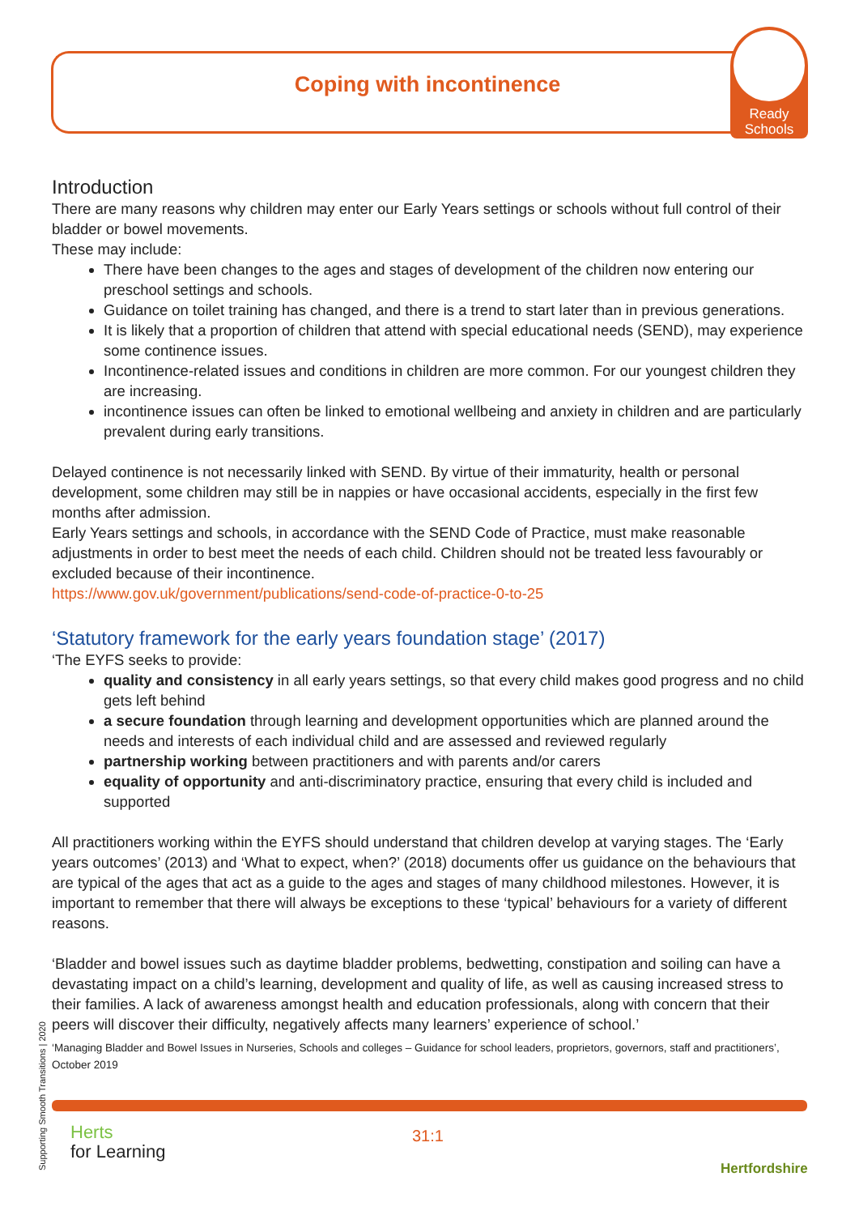Coping with incontinence
Ready
Schools
Introduction
There are many reasons why children may enter our Early Years settings or schools without full control of their bladder or bowel movements.
These may include:
There have been changes to the ages and stages of development of the children now entering our preschool settings and schools.
Guidance on toilet training has changed, and there is a trend to start later than in previous generations.
It is likely that a proportion of children that attend with special educational needs (SEND), may experience some continence issues.
Incontinence-related issues and conditions in children are more common. For our youngest children they are increasing.
incontinence issues can often be linked to emotional wellbeing and anxiety in children and are particularly prevalent during early transitions.
Delayed continence is not necessarily linked with SEND. By virtue of their immaturity, health or personal development, some children may still be in nappies or have occasional accidents, especially in the first few months after admission.
Early Years settings and schools, in accordance with the SEND Code of Practice, must make reasonable adjustments in order to best meet the needs of each child. Children should not be treated less favourably or excluded because of their incontinence.
https://www.gov.uk/government/publications/send-code-of-practice-0-to-25
‘Statutory framework for the early years foundation stage’ (2017)
‘The EYFS seeks to provide:
quality and consistency in all early years settings, so that every child makes good progress and no child gets left behind
a secure foundation through learning and development opportunities which are planned around the needs and interests of each individual child and are assessed and reviewed regularly
partnership working between practitioners and with parents and/or carers
equality of opportunity and anti-discriminatory practice, ensuring that every child is included and supported
All practitioners working within the EYFS should understand that children develop at varying stages. The ‘Early years outcomes’ (2013) and ‘What to expect, when?’ (2018) documents offer us guidance on the behaviours that are typical of the ages that act as a guide to the ages and stages of many childhood milestones. However, it is important to remember that there will always be exceptions to these ‘typical’ behaviours for a variety of different reasons.
‘Bladder and bowel issues such as daytime bladder problems, bedwetting, constipation and soiling can have a devastating impact on a child’s learning, development and quality of life, as well as causing increased stress to their families. A lack of awareness amongst health and education professionals, along with concern that their peers will discover their difficulty, negatively affects many learners’ experience of school.’
‘Managing Bladder and Bowel Issues in Nurseries, Schools and colleges – Guidance for school leaders, proprietors, governors, staff and practitioners’, October 2019
Supporting Smooth Transitions | 2020
Herts
for Learning
31:1
Hertfordshire